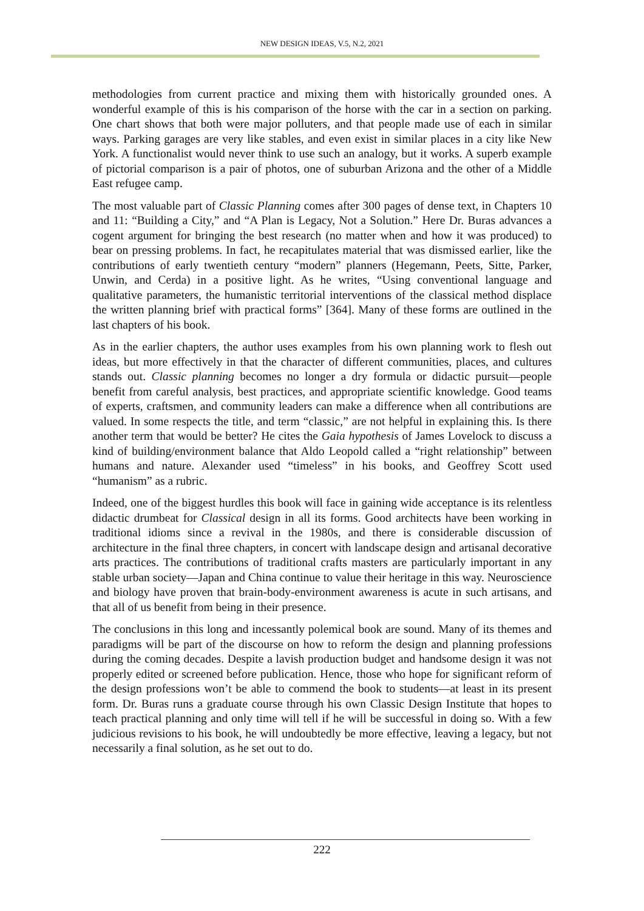NEW DESIGN IDEAS, V.5, N.2, 2021
methodologies from current practice and mixing them with historically grounded ones. A wonderful example of this is his comparison of the horse with the car in a section on parking. One chart shows that both were major polluters, and that people made use of each in similar ways. Parking garages are very like stables, and even exist in similar places in a city like New York. A functionalist would never think to use such an analogy, but it works. A superb example of pictorial comparison is a pair of photos, one of suburban Arizona and the other of a Middle East refugee camp.
The most valuable part of Classic Planning comes after 300 pages of dense text, in Chapters 10 and 11: “Building a City,” and “A Plan is Legacy, Not a Solution.” Here Dr. Buras advances a cogent argument for bringing the best research (no matter when and how it was produced) to bear on pressing problems. In fact, he recapitulates material that was dismissed earlier, like the contributions of early twentieth century “modern” planners (Hegemann, Peets, Sitte, Parker, Unwin, and Cerda) in a positive light. As he writes, “Using conventional language and qualitative parameters, the humanistic territorial interventions of the classical method displace the written planning brief with practical forms” [364]. Many of these forms are outlined in the last chapters of his book.
As in the earlier chapters, the author uses examples from his own planning work to flesh out ideas, but more effectively in that the character of different communities, places, and cultures stands out. Classic planning becomes no longer a dry formula or didactic pursuit—people benefit from careful analysis, best practices, and appropriate scientific knowledge. Good teams of experts, craftsmen, and community leaders can make a difference when all contributions are valued. In some respects the title, and term “classic,” are not helpful in explaining this. Is there another term that would be better? He cites the Gaia hypothesis of James Lovelock to discuss a kind of building/environment balance that Aldo Leopold called a “right relationship” between humans and nature. Alexander used “timeless” in his books, and Geoffrey Scott used “humanism” as a rubric.
Indeed, one of the biggest hurdles this book will face in gaining wide acceptance is its relentless didactic drumbeat for Classical design in all its forms. Good architects have been working in traditional idioms since a revival in the 1980s, and there is considerable discussion of architecture in the final three chapters, in concert with landscape design and artisanal decorative arts practices. The contributions of traditional crafts masters are particularly important in any stable urban society—Japan and China continue to value their heritage in this way. Neuroscience and biology have proven that brain-body-environment awareness is acute in such artisans, and that all of us benefit from being in their presence.
The conclusions in this long and incessantly polemical book are sound. Many of its themes and paradigms will be part of the discourse on how to reform the design and planning professions during the coming decades. Despite a lavish production budget and handsome design it was not properly edited or screened before publication. Hence, those who hope for significant reform of the design professions won’t be able to commend the book to students—at least in its present form. Dr. Buras runs a graduate course through his own Classic Design Institute that hopes to teach practical planning and only time will tell if he will be successful in doing so. With a few judicious revisions to his book, he will undoubtedly be more effective, leaving a legacy, but not necessarily a final solution, as he set out to do.
222